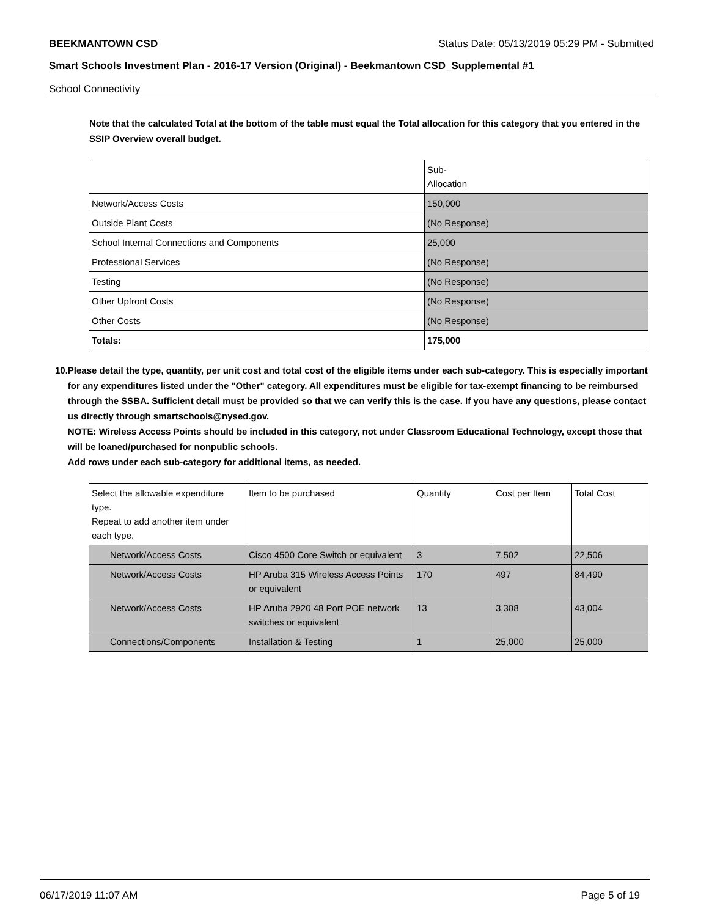BEEKMANTOWN CSD Status Date: 05/13/2019 05:29 PM - Submitted
Smart Schools Investment Plan - 2016-17 Version (Original) - Beekmantown CSD_Supplemental #1
School Connectivity
Note that the calculated Total at the bottom of the table must equal the Total allocation for this category that you entered in the SSIP Overview overall budget.
| | Sub- Allocation |
| --- | --- |
| Network/Access Costs | 150,000 |
| Outside Plant Costs | (No Response) |
| School Internal Connections and Components | 25,000 |
| Professional Services | (No Response) |
| Testing | (No Response) |
| Other Upfront Costs | (No Response) |
| Other Costs | (No Response) |
| Totals: | 175,000 |
10. Please detail the type, quantity, per unit cost and total cost of the eligible items under each sub-category. This is especially important for any expenditures listed under the "Other" category. All expenditures must be eligible for tax-exempt financing to be reimbursed through the SSBA. Sufficient detail must be provided so that we can verify this is the case. If you have any questions, please contact us directly through smartschools@nysed.gov.
NOTE: Wireless Access Points should be included in this category, not under Classroom Educational Technology, except those that will be loaned/purchased for nonpublic schools.
Add rows under each sub-category for additional items, as needed.
| Select the allowable expenditure type. Repeat to add another item under each type. | Item to be purchased | Quantity | Cost per Item | Total Cost |
| --- | --- | --- | --- | --- |
| Network/Access Costs | Cisco 4500 Core Switch or equivalent | 3 | 7,502 | 22,506 |
| Network/Access Costs | HP Aruba 315 Wireless Access Points or equivalent | 170 | 497 | 84,490 |
| Network/Access Costs | HP Aruba 2920 48 Port POE network switches or equivalent | 13 | 3,308 | 43,004 |
| Connections/Components | Installation & Testing | 1 | 25,000 | 25,000 |
06/17/2019 11:07 AM Page 5 of 19